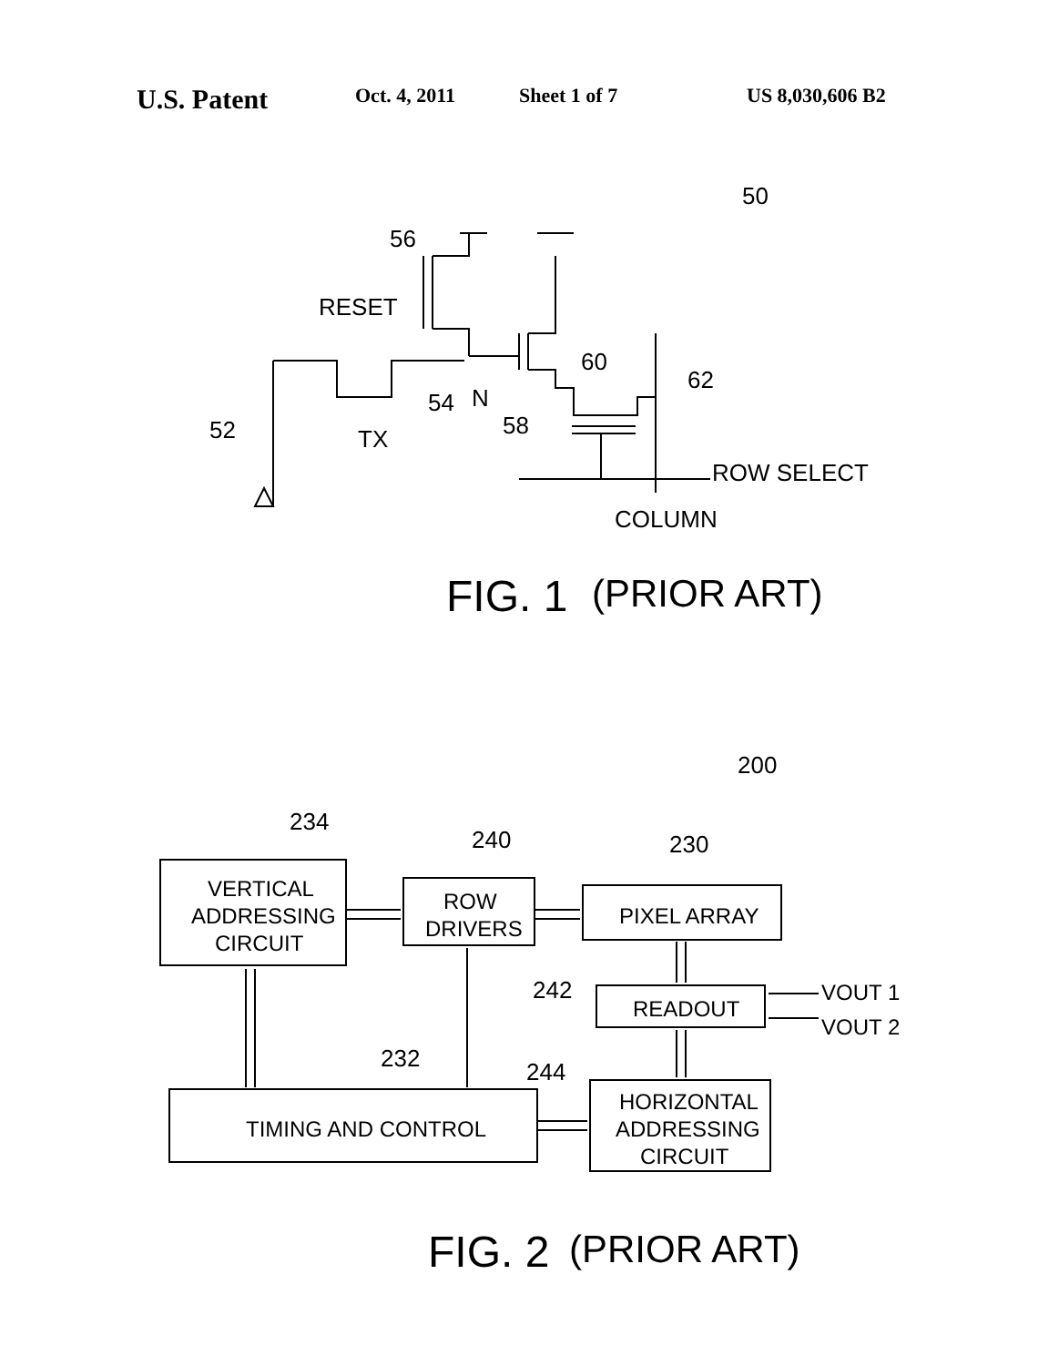U.S. Patent Oct. 4, 2011 Sheet 1 of 7 US 8,030,606 B2
50
56
RESET
60
62
54
N
52
TX
58
ROW SELECT
COLUMN
FIG. 1
(PRIOR ART)
200
234
240
230
VERTICAL
ADDRESSING
CIRCUIT
ROW
DRIVERS
PIXEL ARRAY
242
READOUT
VOUT 1
VOUT 2
232
244
TIMING AND CONTROL
HORIZONTAL
ADDRESSING
CIRCUIT
FIG. 2
(PRIOR ART)